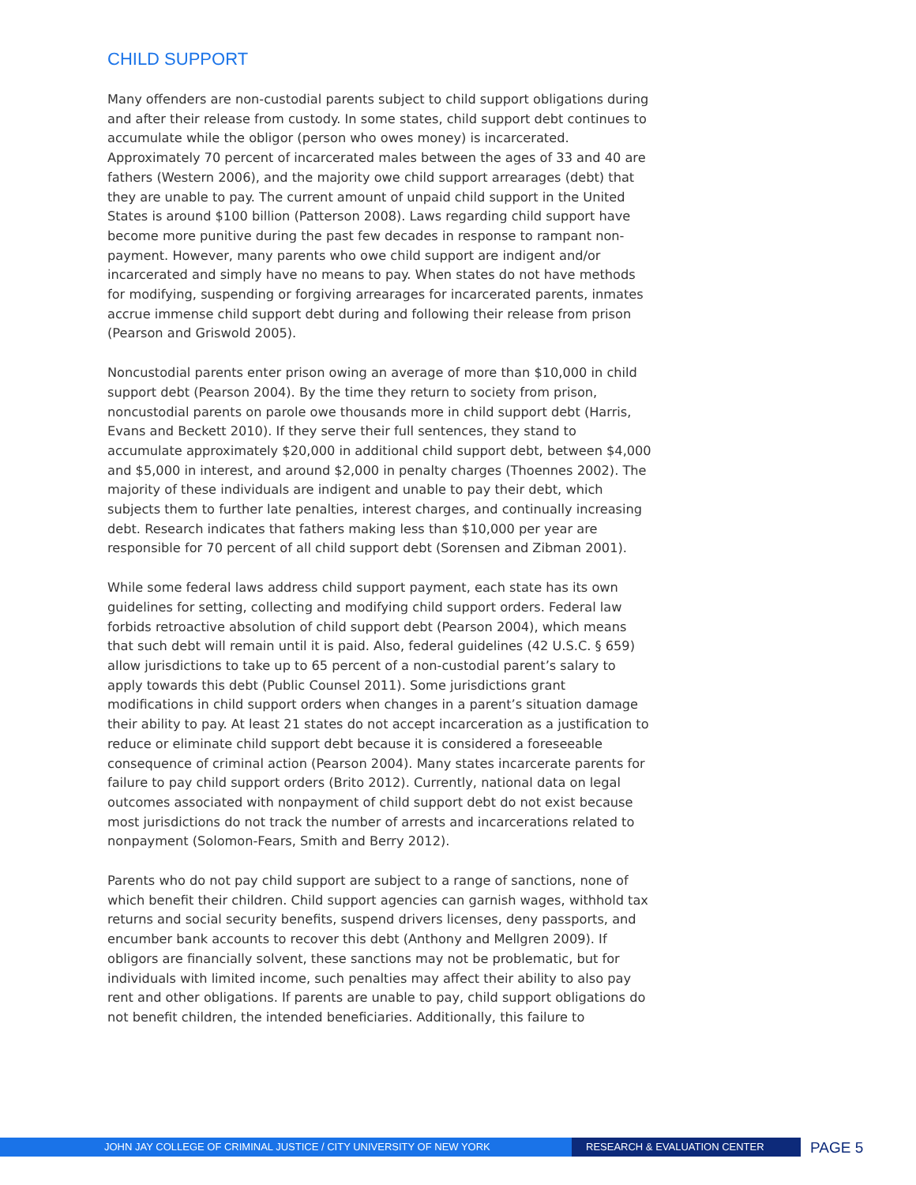CHILD SUPPORT
Many offenders are non-custodial parents subject to child support obligations during and after their release from custody. In some states, child support debt continues to accumulate while the obligor (person who owes money) is incarcerated. Approximately 70 percent of incarcerated males between the ages of 33 and 40 are fathers (Western 2006), and the majority owe child support arrearages (debt) that they are unable to pay. The current amount of unpaid child support in the United States is around $100 billion (Patterson 2008). Laws regarding child support have become more punitive during the past few decades in response to rampant non-payment. However, many parents who owe child support are indigent and/or incarcerated and simply have no means to pay. When states do not have methods for modifying, suspending or forgiving arrearages for incarcerated parents, inmates accrue immense child support debt during and following their release from prison (Pearson and Griswold 2005).
Noncustodial parents enter prison owing an average of more than $10,000 in child support debt (Pearson 2004). By the time they return to society from prison, noncustodial parents on parole owe thousands more in child support debt (Harris, Evans and Beckett 2010). If they serve their full sentences, they stand to accumulate approximately $20,000 in additional child support debt, between $4,000 and $5,000 in interest, and around $2,000 in penalty charges (Thoennes 2002). The majority of these individuals are indigent and unable to pay their debt, which subjects them to further late penalties, interest charges, and continually increasing debt. Research indicates that fathers making less than $10,000 per year are responsible for 70 percent of all child support debt (Sorensen and Zibman 2001).
While some federal laws address child support payment, each state has its own guidelines for setting, collecting and modifying child support orders. Federal law forbids retroactive absolution of child support debt (Pearson 2004), which means that such debt will remain until it is paid. Also, federal guidelines (42 U.S.C. § 659) allow jurisdictions to take up to 65 percent of a non-custodial parent’s salary to apply towards this debt (Public Counsel 2011). Some jurisdictions grant modifications in child support orders when changes in a parent’s situation damage their ability to pay. At least 21 states do not accept incarceration as a justification to reduce or eliminate child support debt because it is considered a foreseeable consequence of criminal action (Pearson 2004). Many states incarcerate parents for failure to pay child support orders (Brito 2012). Currently, national data on legal outcomes associated with nonpayment of child support debt do not exist because most jurisdictions do not track the number of arrests and incarcerations related to nonpayment (Solomon-Fears, Smith and Berry 2012).
Parents who do not pay child support are subject to a range of sanctions, none of which benefit their children. Child support agencies can garnish wages, withhold tax returns and social security benefits, suspend drivers licenses, deny passports, and encumber bank accounts to recover this debt (Anthony and Mellgren 2009). If obligors are financially solvent, these sanctions may not be problematic, but for individuals with limited income, such penalties may affect their ability to also pay rent and other obligations. If parents are unable to pay, child support obligations do not benefit children, the intended beneficiaries. Additionally, this failure to
JOHN JAY COLLEGE OF CRIMINAL JUSTICE / CITY UNIVERSITY OF NEW YORK RESEARCH & EVALUATION CENTER
PAGE 5